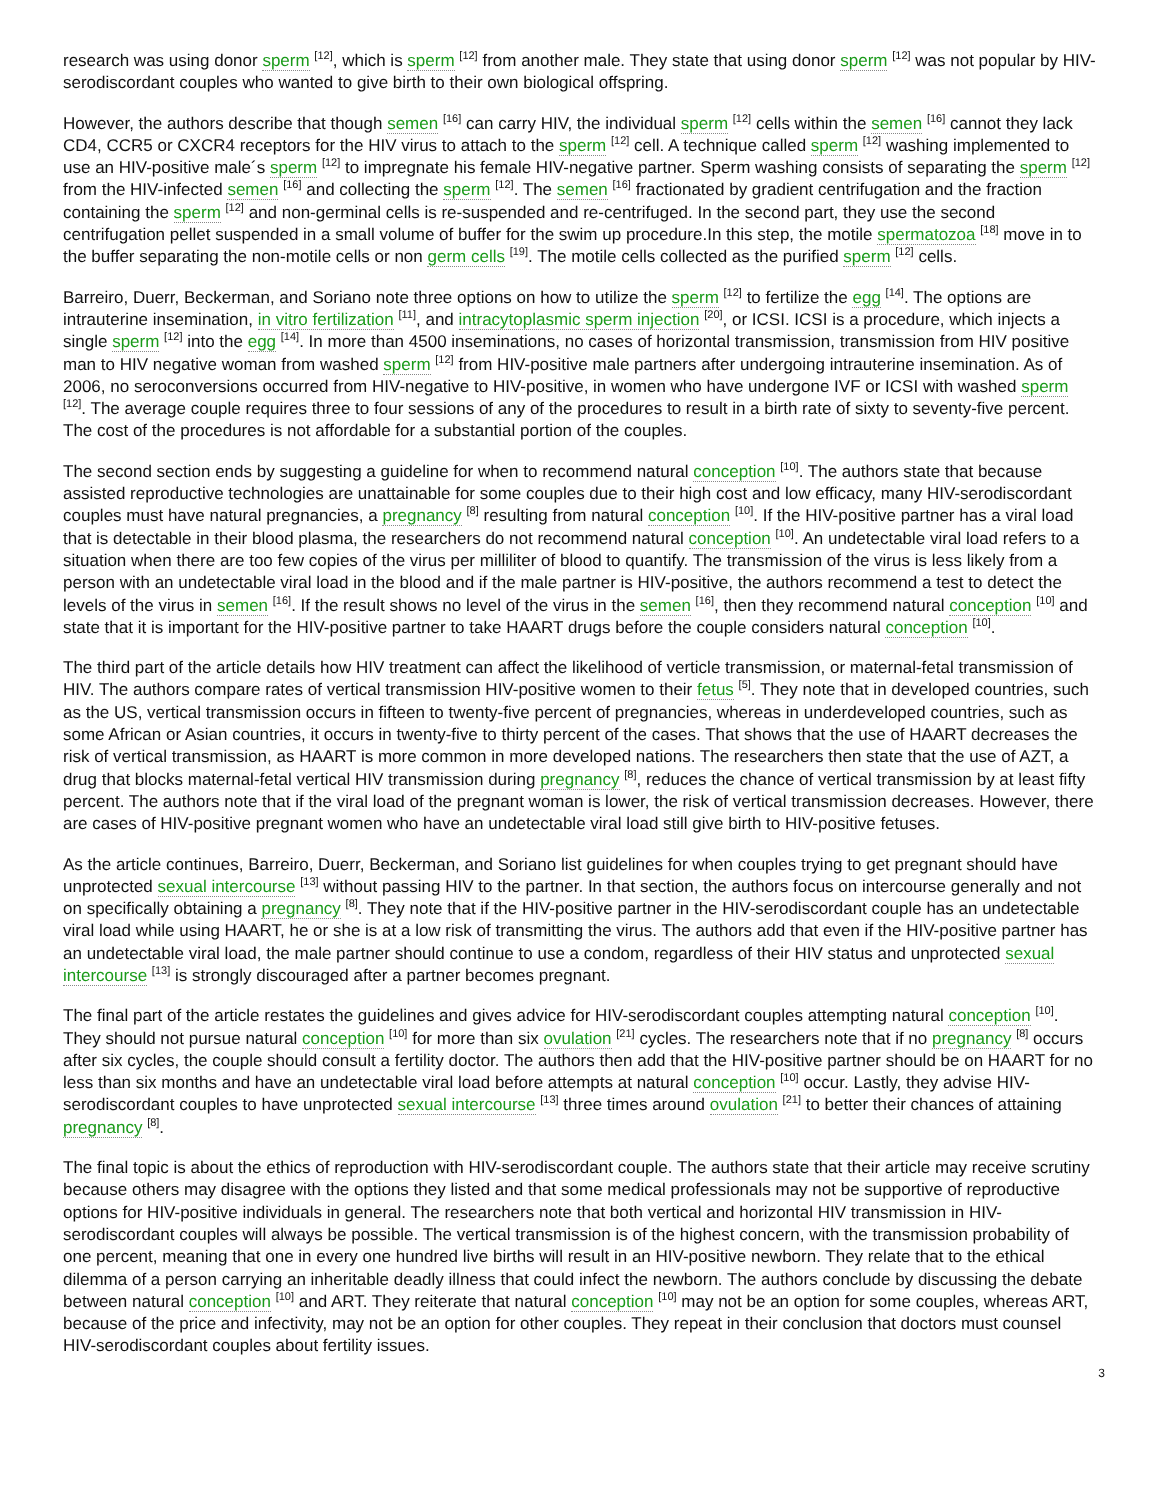research was using donor sperm <sup>[12]</sup>, which is sperm <sup>[12]</sup> from another male. They state that using donor sperm <sup>[12]</sup> was not popular by HIV-serodiscordant couples who wanted to give birth to their own biological offspring.
However, the authors describe that though semen <sup>[16]</sup> can carry HIV, the individual sperm <sup>[12]</sup> cells within the semen <sup>[16]</sup> cannot they lack CD4, CCR5 or CXCR4 receptors for the HIV virus to attach to the sperm <sup>[12]</sup> cell. A technique called sperm <sup>[12]</sup> washing implemented to use an HIV-positive male´s sperm <sup>[12]</sup> to impregnate his female HIV-negative partner. Sperm washing consists of separating the sperm <sup>[12]</sup> from the HIV-infected semen <sup>[16]</sup> and collecting the sperm <sup>[12]</sup>. The semen <sup>[16]</sup> fractionated by gradient centrifugation and the fraction containing the sperm <sup>[12]</sup> and non-germinal cells is re-suspended and re-centrifuged. In the second part, they use the second centrifugation pellet suspended in a small volume of buffer for the swim up procedure.In this step, the motile spermatozoa <sup>[18]</sup> move in to the buffer separating the non-motile cells or non germ cells <sup>[19]</sup>. The motile cells collected as the purified sperm <sup>[12]</sup> cells.
Barreiro, Duerr, Beckerman, and Soriano note three options on how to utilize the sperm <sup>[12]</sup> to fertilize the egg <sup>[14]</sup>. The options are intrauterine insemination, in vitro fertilization <sup>[11]</sup>, and intracytoplasmic sperm injection <sup>[20]</sup>, or ICSI. ICSI is a procedure, which injects a single sperm <sup>[12]</sup> into the egg <sup>[14]</sup>. In more than 4500 inseminations, no cases of horizontal transmission, transmission from HIV positive man to HIV negative woman from washed sperm <sup>[12]</sup> from HIV-positive male partners after undergoing intrauterine insemination. As of 2006, no seroconversions occurred from HIV-negative to HIV-positive, in women who have undergone IVF or ICSI with washed sperm <sup>[12]</sup>. The average couple requires three to four sessions of any of the procedures to result in a birth rate of sixty to seventy-five percent. The cost of the procedures is not affordable for a substantial portion of the couples.
The second section ends by suggesting a guideline for when to recommend natural conception <sup>[10]</sup>. The authors state that because assisted reproductive technologies are unattainable for some couples due to their high cost and low efficacy, many HIV-serodiscordant couples must have natural pregnancies, a pregnancy <sup>[8]</sup> resulting from natural conception <sup>[10]</sup>. If the HIV-positive partner has a viral load that is detectable in their blood plasma, the researchers do not recommend natural conception <sup>[10]</sup>. An undetectable viral load refers to a situation when there are too few copies of the virus per milliliter of blood to quantify. The transmission of the virus is less likely from a person with an undetectable viral load in the blood and if the male partner is HIV-positive, the authors recommend a test to detect the levels of the virus in semen <sup>[16]</sup>. If the result shows no level of the virus in the semen <sup>[16]</sup>, then they recommend natural conception <sup>[10]</sup> and state that it is important for the HIV-positive partner to take HAART drugs before the couple considers natural conception <sup>[10]</sup>.
The third part of the article details how HIV treatment can affect the likelihood of verticle transmission, or maternal-fetal transmission of HIV. The authors compare rates of vertical transmission HIV-positive women to their fetus <sup>[5]</sup>. They note that in developed countries, such as the US, vertical transmission occurs in fifteen to twenty-five percent of pregnancies, whereas in underdeveloped countries, such as some African or Asian countries, it occurs in twenty-five to thirty percent of the cases. That shows that the use of HAART decreases the risk of vertical transmission, as HAART is more common in more developed nations. The researchers then state that the use of AZT, a drug that blocks maternal-fetal vertical HIV transmission during pregnancy <sup>[8]</sup>, reduces the chance of vertical transmission by at least fifty percent. The authors note that if the viral load of the pregnant woman is lower, the risk of vertical transmission decreases. However, there are cases of HIV-positive pregnant women who have an undetectable viral load still give birth to HIV-positive fetuses.
As the article continues, Barreiro, Duerr, Beckerman, and Soriano list guidelines for when couples trying to get pregnant should have unprotected sexual intercourse <sup>[13]</sup> without passing HIV to the partner. In that section, the authors focus on intercourse generally and not on specifically obtaining a pregnancy <sup>[8]</sup>. They note that if the HIV-positive partner in the HIV-serodiscordant couple has an undetectable viral load while using HAART, he or she is at a low risk of transmitting the virus. The authors add that even if the HIV-positive partner has an undetectable viral load, the male partner should continue to use a condom, regardless of their HIV status and unprotected sexual intercourse <sup>[13]</sup> is strongly discouraged after a partner becomes pregnant.
The final part of the article restates the guidelines and gives advice for HIV-serodiscordant couples attempting natural conception <sup>[10]</sup>. They should not pursue natural conception <sup>[10]</sup> for more than six ovulation <sup>[21]</sup> cycles. The researchers note that if no pregnancy <sup>[8]</sup> occurs after six cycles, the couple should consult a fertility doctor. The authors then add that the HIV-positive partner should be on HAART for no less than six months and have an undetectable viral load before attempts at natural conception <sup>[10]</sup> occur. Lastly, they advise HIV-serodiscordant couples to have unprotected sexual intercourse <sup>[13]</sup> three times around ovulation <sup>[21]</sup> to better their chances of attaining pregnancy <sup>[8]</sup>.
The final topic is about the ethics of reproduction with HIV-serodiscordant couple. The authors state that their article may receive scrutiny because others may disagree with the options they listed and that some medical professionals may not be supportive of reproductive options for HIV-positive individuals in general. The researchers note that both vertical and horizontal HIV transmission in HIV-serodiscordant couples will always be possible. The vertical transmission is of the highest concern, with the transmission probability of one percent, meaning that one in every one hundred live births will result in an HIV-positive newborn. They relate that to the ethical dilemma of a person carrying an inheritable deadly illness that could infect the newborn. The authors conclude by discussing the debate between natural conception <sup>[10]</sup> and ART. They reiterate that natural conception <sup>[10]</sup> may not be an option for some couples, whereas ART, because of the price and infectivity, may not be an option for other couples. They repeat in their conclusion that doctors must counsel HIV-serodiscordant couples about fertility issues.
3